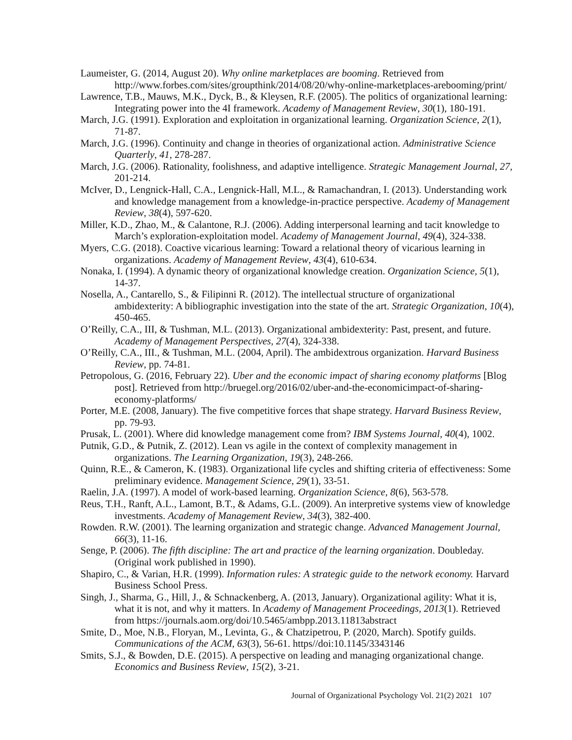Laumeister, G. (2014, August 20). Why online marketplaces are booming. Retrieved from http://www.forbes.com/sites/groupthink/2014/08/20/why-online-marketplaces-arebooming/print/
Lawrence, T.B., Mauws, M.K., Dyck, B., & Kleysen, R.F. (2005). The politics of organizational learning: Integrating power into the 4I framework. Academy of Management Review, 30(1), 180-191.
March, J.G. (1991). Exploration and exploitation in organizational learning. Organization Science, 2(1), 71-87.
March, J.G. (1996). Continuity and change in theories of organizational action. Administrative Science Quarterly, 41, 278-287.
March, J.G. (2006). Rationality, foolishness, and adaptive intelligence. Strategic Management Journal, 27, 201-214.
McIver, D., Lengnick-Hall, C.A., Lengnick-Hall, M.L., & Ramachandran, I. (2013). Understanding work and knowledge management from a knowledge-in-practice perspective. Academy of Management Review, 38(4), 597-620.
Miller, K.D., Zhao, M., & Calantone, R.J. (2006). Adding interpersonal learning and tacit knowledge to March’s exploration-exploitation model. Academy of Management Journal, 49(4), 324-338.
Myers, C.G. (2018). Coactive vicarious learning: Toward a relational theory of vicarious learning in organizations. Academy of Management Review, 43(4), 610-634.
Nonaka, I. (1994). A dynamic theory of organizational knowledge creation. Organization Science, 5(1), 14-37.
Nosella, A., Cantarello, S., & Filipinni R. (2012). The intellectual structure of organizational ambidexterity: A bibliographic investigation into the state of the art. Strategic Organization, 10(4), 450-465.
O’Reilly, C.A., III, & Tushman, M.L. (2013). Organizational ambidexterity: Past, present, and future. Academy of Management Perspectives, 27(4), 324-338.
O’Reilly, C.A., III., & Tushman, M.L. (2004, April). The ambidextrous organization. Harvard Business Review, pp. 74-81.
Petropolous, G. (2016, February 22). Uber and the economic impact of sharing economy platforms [Blog post]. Retrieved from http://bruegel.org/2016/02/uber-and-the-economicimpact-of-sharing-economy-platforms/
Porter, M.E. (2008, January). The five competitive forces that shape strategy. Harvard Business Review, pp. 79-93.
Prusak, L. (2001). Where did knowledge management come from? IBM Systems Journal, 40(4), 1002.
Putnik, G.D., & Putnik, Z. (2012). Lean vs agile in the context of complexity management in organizations. The Learning Organization, 19(3), 248-266.
Quinn, R.E., & Cameron, K. (1983). Organizational life cycles and shifting criteria of effectiveness: Some preliminary evidence. Management Science, 29(1), 33-51.
Raelin, J.A. (1997). A model of work-based learning. Organization Science, 8(6), 563-578.
Reus, T.H., Ranft, A.L., Lamont, B.T., & Adams, G.L. (2009). An interpretive systems view of knowledge investments. Academy of Management Review, 34(3), 382-400.
Rowden. R.W. (2001). The learning organization and strategic change. Advanced Management Journal, 66(3), 11-16.
Senge, P. (2006). The fifth discipline: The art and practice of the learning organization. Doubleday. (Original work published in 1990).
Shapiro, C., & Varian, H.R. (1999). Information rules: A strategic guide to the network economy. Harvard Business School Press.
Singh, J., Sharma, G., Hill, J., & Schnackenberg, A. (2013, January). Organizational agility: What it is, what it is not, and why it matters. In Academy of Management Proceedings, 2013(1). Retrieved from https://journals.aom.org/doi/10.5465/ambpp.2013.11813abstract
Smite, D., Moe, N.B., Floryan, M., Levinta, G., & Chatzipetrou, P. (2020, March). Spotify guilds. Communications of the ACM, 63(3), 56-61. https//doi:10.1145/3343146
Smits, S.J., & Bowden, D.E. (2015). A perspective on leading and managing organizational change. Economics and Business Review, 15(2), 3-21.
Journal of Organizational Psychology Vol. 21(2) 2021 107